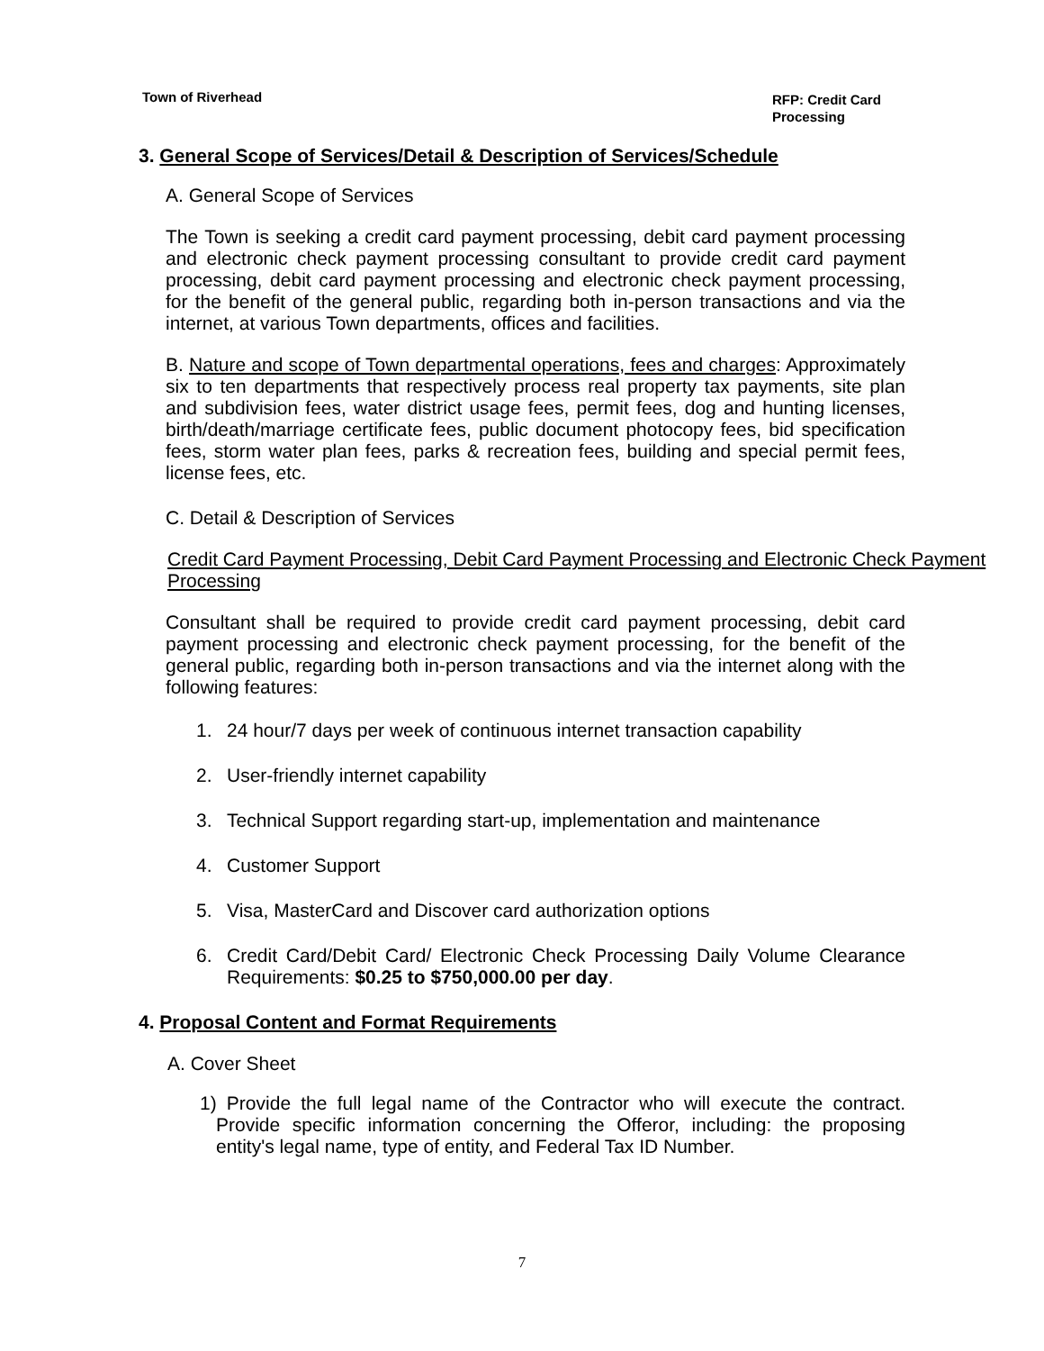Town of Riverhead
RFP: Credit Card Processing
3. General Scope of Services/Detail & Description of Services/Schedule
A. General Scope of Services
The Town is seeking a credit card payment processing, debit card payment processing and electronic check payment processing consultant to provide credit card payment processing, debit card payment processing and electronic check payment processing, for the benefit of the general public, regarding both in-person transactions and via the internet, at various Town departments, offices and facilities.
B. Nature and scope of Town departmental operations, fees and charges: Approximately six to ten departments that respectively process real property tax payments, site plan and subdivision fees, water district usage fees, permit fees, dog and hunting licenses, birth/death/marriage certificate fees, public document photocopy fees, bid specification fees, storm water plan fees, parks & recreation fees, building and special permit fees, license fees, etc.
C. Detail & Description of Services
Credit Card Payment Processing, Debit Card Payment Processing and Electronic Check Payment Processing
Consultant shall be required to provide credit card payment processing, debit card payment processing and electronic check payment processing, for the benefit of the general public, regarding both in-person transactions and via the internet along with the following features:
1. 24 hour/7 days per week of continuous internet transaction capability
2. User-friendly internet capability
3. Technical Support regarding start-up, implementation and maintenance
4. Customer Support
5. Visa, MasterCard and Discover card authorization options
6. Credit Card/Debit Card/ Electronic Check Processing Daily Volume Clearance Requirements: $0.25 to $750,000.00 per day.
4. Proposal Content and Format Requirements
A. Cover Sheet
1) Provide the full legal name of the Contractor who will execute the contract. Provide specific information concerning the Offeror, including: the proposing entity's legal name, type of entity, and Federal Tax ID Number.
7